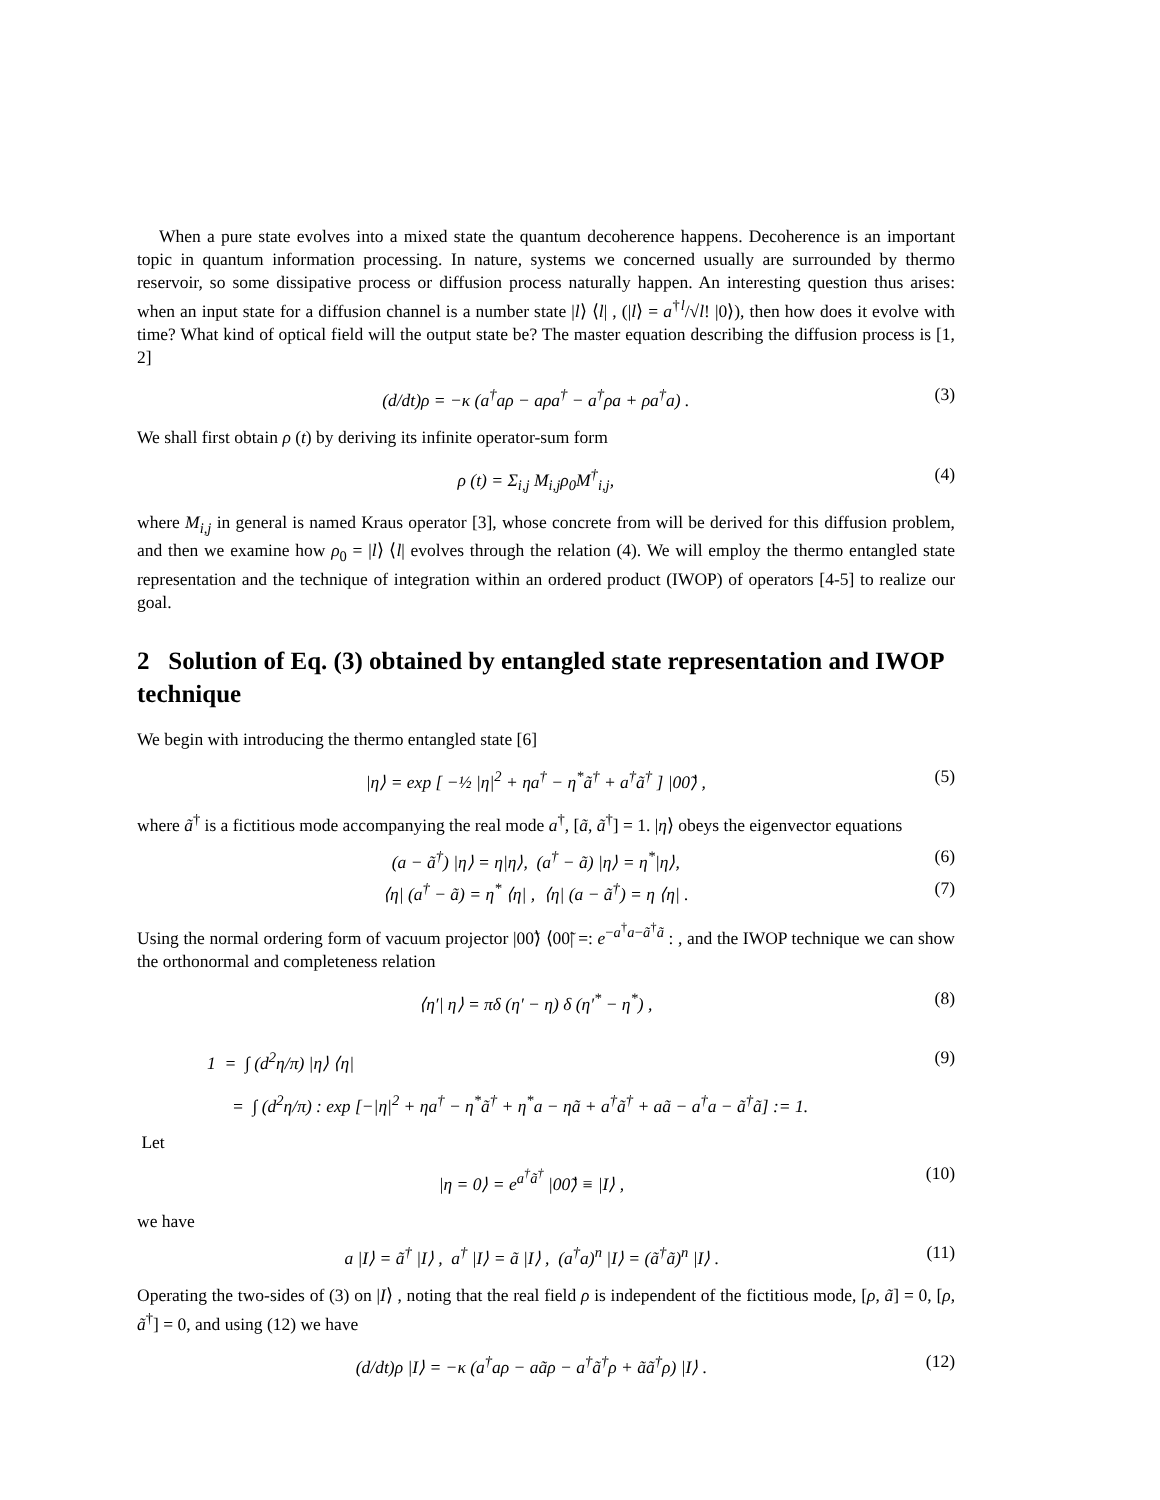When a pure state evolves into a mixed state the quantum decoherence happens. Decoherence is an important topic in quantum information processing. In nature, systems we concerned usually are surrounded by thermo reservoir, so some dissipative process or diffusion process naturally happen. An interesting question thus arises: when an input state for a diffusion channel is a number state |l⟩ ⟨l| , (|l⟩ = a<sup>†l</sup>/√l! |0⟩), then how does it evolve with time? What kind of optical field will the output state be? The master equation describing the diffusion process is [1, 2]
(d/dt)ρ = −κ (a<sup>†</sup>aρ − aρa<sup>†</sup> − a<sup>†</sup>ρa + ρa<sup>†</sup>a) . (3)
We shall first obtain ρ (t) by deriving its infinite operator-sum form
ρ (t) = Σ<sub>i,j</sub> M<sub>i,j</sub>ρ<sub>0</sub>M<sup>†</sup><sub>i,j</sub>, (4)
where M<sub>i,j</sub> in general is named Kraus operator [3], whose concrete from will be derived for this diffusion problem, and then we examine how ρ<sub>0</sub> = |l⟩ ⟨l| evolves through the relation (4). We will employ the thermo entangled state representation and the technique of integration within an ordered product (IWOP) of operators [4-5] to realize our goal.
2 Solution of Eq. (3) obtained by entangled state representation and IWOP technique
We begin with introducing the thermo entangled state [6]
|η⟩ = exp [ −½ |η|<sup>2</sup> + ηa<sup>†</sup> − η<sup>*</sup>ã<sup>†</sup> + a<sup>†</sup>ã<sup>†</sup> ] |00̃⟩ , (5)
where ã<sup>†</sup> is a fictitious mode accompanying the real mode a<sup>†</sup>, [ã, ã<sup>†</sup>] = 1. |η⟩ obeys the eigenvector equations
(a − ã<sup>†</sup>) |η⟩ = η|η⟩, (a<sup>†</sup> − ã) |η⟩ = η<sup>*</sup>|η⟩, (6)
⟨η| (a<sup>†</sup> − ã) = η<sup>*</sup> ⟨η| , ⟨η| (a − ã<sup>†</sup>) = η ⟨η| . (7)
Using the normal ordering form of vacuum projector |00̃⟩ ⟨00̃| =: e<sup>−a<sup>†</sup>a−ã<sup>†</sup>ã</sup> : , and the IWOP technique we can show the orthonormal and completeness relation
⟨η′| η⟩ = πδ (η′ − η) δ (η′<sup>*</sup> − η<sup>*</sup>) , (8)
1 = ∫ (d<sup>2</sup>η/π) |η⟩ ⟨η| (9)
= ∫ (d<sup>2</sup>η/π) : exp [−|η|<sup>2</sup> + ηa<sup>†</sup> − η<sup>*</sup>ã<sup>†</sup> + η<sup>*</sup>a − ηã + a<sup>†</sup>ã<sup>†</sup> + aã − a<sup>†</sup>a − ã<sup>†</sup>ã] := 1.
Let
|η = 0⟩ = e<sup>a<sup>†</sup>ã<sup>†</sup></sup> |00̃⟩ ≡ |I⟩ , (10)
we have
a |I⟩ = ã<sup>†</sup> |I⟩ , a<sup>†</sup> |I⟩ = ã |I⟩ , (a<sup>†</sup>a)<sup>n</sup> |I⟩ = (ã<sup>†</sup>ã)<sup>n</sup> |I⟩ . (11)
Operating the two-sides of (3) on |I⟩ , noting that the real field ρ is independent of the fictitious mode, [ρ, ã] = 0, [ρ, ã<sup>†</sup>] = 0, and using (12) we have
(d/dt)ρ |I⟩ = −κ (a<sup>†</sup>aρ − aãρ − a<sup>†</sup>ã<sup>†</sup>ρ + ãã<sup>†</sup>ρ) |I⟩ . (12)